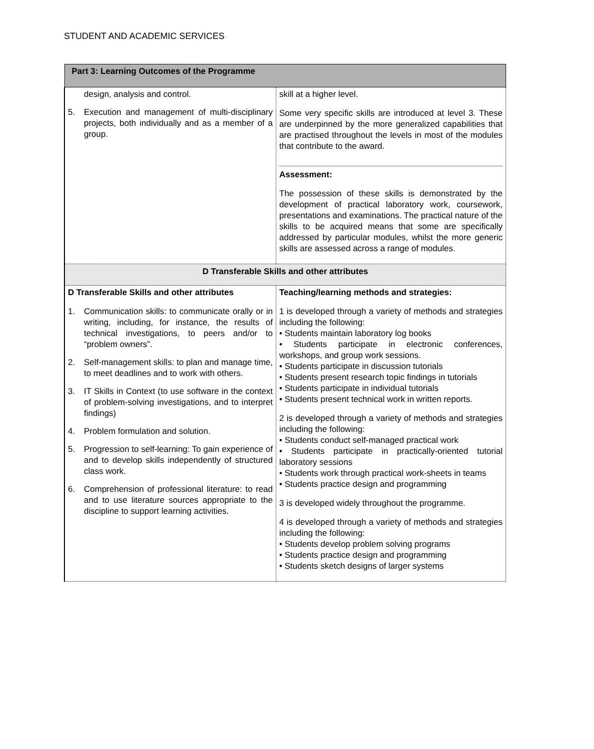STUDENT AND ACADEMIC SERVICES
| Part 3: Learning Outcomes of the Programme | |
| design, analysis and control. 5. Execution and management of multi-disciplinary projects, both individually and as a member of a group. | skill at a higher level. Some very specific skills are introduced at level 3. These are underpinned by the more generalized capabilities that are practised throughout the levels in most of the modules that contribute to the award. Assessment: The possession of these skills is demonstrated by the development of practical laboratory work, coursework, presentations and examinations. The practical nature of the skills to be acquired means that some are specifically addressed by particular modules, whilst the more generic skills are assessed across a range of modules. |
| D Transferable Skills and other attributes | |
| D Transferable Skills and other attributes 1. Communication skills: to communicate orally or in writing, including, for instance, the results of technical investigations, to peers and/or to “problem owners”. 2. Self-management skills: to plan and manage time, to meet deadlines and to work with others. 3. IT Skills in Context (to use software in the context of problem-solving investigations, and to interpret findings) 4. Problem formulation and solution. 5. Progression to self-learning: To gain experience of and to develop skills independently of structured class work. 6. Comprehension of professional literature: to read and to use literature sources appropriate to the discipline to support learning activities. | Teaching/learning methods and strategies: 1 is developed through a variety of methods and strategies including the following: • Students maintain laboratory log books • Students participate in electronic conferences, workshops, and group work sessions. • Students participate in discussion tutorials • Students present research topic findings in tutorials • Students participate in individual tutorials • Students present technical work in written reports. 2 is developed through a variety of methods and strategies including the following: • Students conduct self-managed practical work • Students participate in practically-oriented tutorial laboratory sessions • Students work through practical work-sheets in teams • Students practice design and programming 3 is developed widely throughout the programme. 4 is developed through a variety of methods and strategies including the following: • Students develop problem solving programs • Students practice design and programming • Students sketch designs of larger systems |